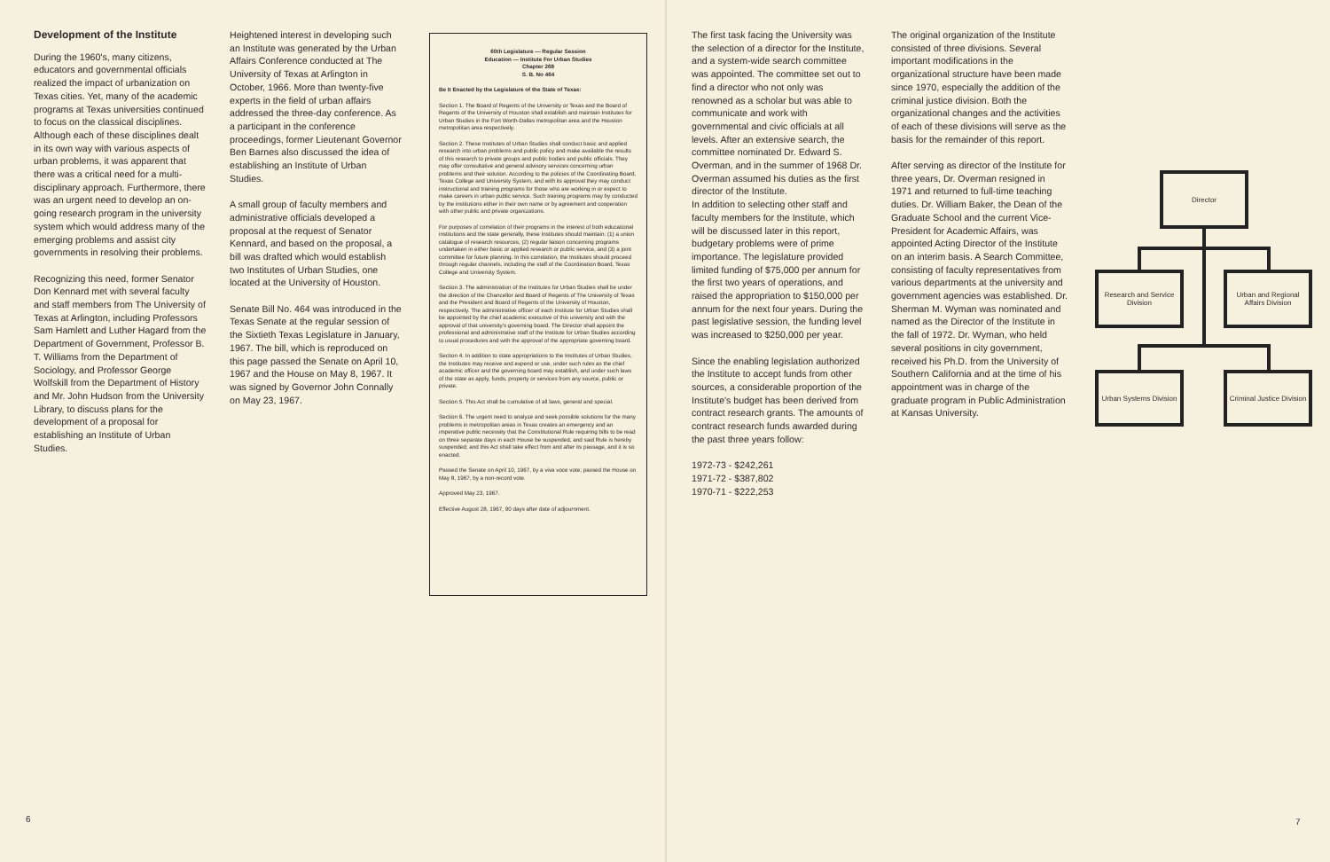Development of the Institute
During the 1960's, many citizens, educators and governmental officials realized the impact of urbanization on Texas cities. Yet, many of the academic programs at Texas universities continued to focus on the classical disciplines. Although each of these disciplines dealt in its own way with various aspects of urban problems, it was apparent that there was a critical need for a multi-disciplinary approach. Furthermore, there was an urgent need to develop an on-going research program in the university system which would address many of the emerging problems and assist city governments in resolving their problems.
Recognizing this need, former Senator Don Kennard met with several faculty and staff members from The University of Texas at Arlington, including Professors Sam Hamlett and Luther Hagard from the Department of Government, Professor B. T. Williams from the Department of Sociology, and Professor George Wolfskill from the Department of History and Mr. John Hudson from the University Library, to discuss plans for the development of a proposal for establishing an Institute of Urban Studies.
Heightened interest in developing such an Institute was generated by the Urban Affairs Conference conducted at The University of Texas at Arlington in October, 1966. More than twenty-five experts in the field of urban affairs addressed the three-day conference. As a participant in the conference proceedings, former Lieutenant Governor Ben Barnes also discussed the idea of establishing an Institute of Urban Studies.
A small group of faculty members and administrative officials developed a proposal at the request of Senator Kennard, and based on the proposal, a bill was drafted which would establish two Institutes of Urban Studies, one located at the University of Houston.
Senate Bill No. 464 was introduced in the Texas Senate at the regular session of the Sixtieth Texas Legislature in January, 1967. The bill, which is reproduced on this page passed the Senate on April 10, 1967 and the House on May 8, 1967. It was signed by Governor John Connally on May 23, 1967.
60th Legislature — Regular Session
Education — Institute For Urban Studies
Chapter 268
S. B. No 464
Be It Enacted by the Legislature of the State of Texas:
Section 1. The Board of Regents of the University or Texas and the Board of Regents of the University of Houston shall establish and maintain Institutes for Urban Studies in the Fort Worth-Dallas metropolitan area and the Houston metropolitan area respectively.
Section 2. These Institutes of Urban Studies shall conduct basic and applied research into urban problems and public policy and make available the results of this research to private groups and public bodies and public officials. They may offer consultative and general advisory services concerning urban problems and their solution. According to the policies of the Coordinating Board, Texas College and University System, and with its approval they may conduct instructional and training programs for those who are working in or expect to make careers in urban public service. Such training programs may by conducted by the institutions either in their own name or by agreement and cooperation with other public and private organizations.
For purposes of correlation of their programs in the interest of both educational institutions and the state generally, these Institutes should maintain: (1) a union catalogue of research resources, (2) regular liaison concerning programs undertaken in either basic or applied research or public service, and (3) a joint committee for future planning. In this correlation, the Institutes should proceed through regular channels, including the staff of the Coordination Board, Texas College and University System.
Section 3. The administration of the Institutes for Urban Studies shall be under the direction of the Chancellor and Board of Regents of The University of Texas and the President and Board of Regents of the University of Houston, respectively. The administrative officer of each Institute for Urban Studies shall be appointed by the chief academic executive of this university and with the approval of that university's governing board. The Director shall appoint the professional and administrative staff of the Institute for Urban Studies according to usual procedures and with the approval of the appropriate governing board.
Section 4. In addition to state appropriations to the Institutes of Urban Studies, the Institutes may receive and expend or use, under such rules as the chief academic officer and the governing board may establish, and under such laws of the state as apply, funds, property or services from any source, public or private.
Section 5. This Act shall be cumulative of all laws, general and special.
Section 6. The urgent need to analyze and seek possible solutions for the many problems in metropolitan areas in Texas creates an emergency and an imperative public necessity that the Constitutional Rule requiring bills to be read on three separate days in each House be suspended, and said Rule is hereby suspended; and this Act shall take effect from and after its passage, and it is so enacted.
Passed the Senate on April 10, 1967, by a viva voce vote; passed the House on May 8, 1967, by a non-record vote.
Approved May 23, 1967.
Effective August 28, 1967, 90 days after date of adjournment.
The first task facing the University was the selection of a director for the Institute, and a system-wide search committee was appointed. The committee set out to find a director who not only was renowned as a scholar but was able to communicate and work with governmental and civic officials at all levels. After an extensive search, the committee nominated Dr. Edward S. Overman, and in the summer of 1968 Dr. Overman assumed his duties as the first director of the Institute.
In addition to selecting other staff and faculty members for the Institute, which will be discussed later in this report, budgetary problems were of prime importance. The legislature provided limited funding of $75,000 per annum for the first two years of operations, and raised the appropriation to $150,000 per annum for the next four years. During the past legislative session, the funding level was increased to $250,000 per year.
Since the enabling legislation authorized the Institute to accept funds from other sources, a considerable proportion of the Institute's budget has been derived from contract research grants. The amounts of contract research funds awarded during the past three years follow:
1972-73 - $242,261
1971-72 - $387,802
1970-71 - $222,253
The original organization of the Institute consisted of three divisions. Several important modifications in the organizational structure have been made since 1970, especially the addition of the criminal justice division. Both the organizational changes and the activities of each of these divisions will serve as the basis for the remainder of this report.
After serving as director of the Institute for three years, Dr. Overman resigned in 1971 and returned to full-time teaching duties. Dr. William Baker, the Dean of the Graduate School and the current Vice-President for Academic Affairs, was appointed Acting Director of the Institute on an interim basis. A Search Committee, consisting of faculty representatives from various departments at the university and government agencies was established. Dr. Sherman M. Wyman was nominated and named as the Director of the Institute in the fall of 1972. Dr. Wyman, who held several positions in city government, received his Ph.D. from the University of Southern California and at the time of his appointment was in charge of the graduate program in Public Administration at Kansas University.
Director
Research and Service Division
Urban and Regional Affairs Division
Urban Systems Division
Criminal Justice Division
6 7